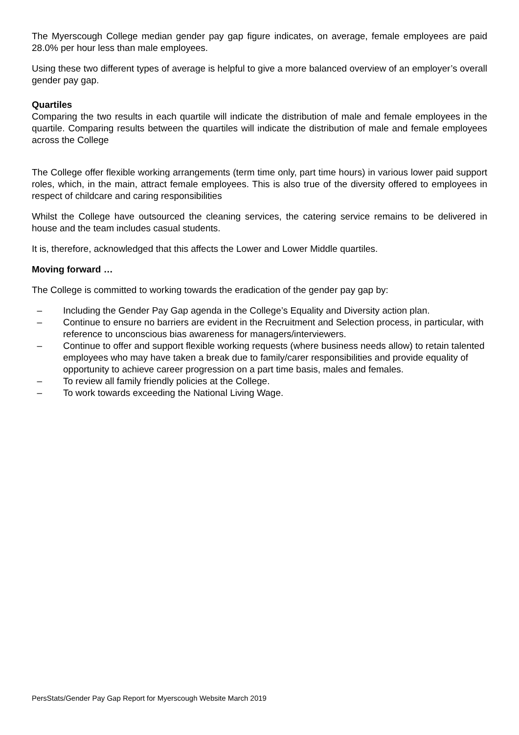The Myerscough College median gender pay gap figure indicates, on average, female employees are paid 28.0% per hour less than male employees.
Using these two different types of average is helpful to give a more balanced overview of an employer’s overall gender pay gap.
Quartiles
Comparing the two results in each quartile will indicate the distribution of male and female employees in the quartile. Comparing results between the quartiles will indicate the distribution of male and female employees across the College
The College offer flexible working arrangements (term time only, part time hours) in various lower paid support roles, which, in the main, attract female employees. This is also true of the diversity offered to employees in respect of childcare and caring responsibilities
Whilst the College have outsourced the cleaning services, the catering service remains to be delivered in house and the team includes casual students.
It is, therefore, acknowledged that this affects the Lower and Lower Middle quartiles.
Moving forward …
The College is committed to working towards the eradication of the gender pay gap by:
– Including the Gender Pay Gap agenda in the College’s Equality and Diversity action plan.
– Continue to ensure no barriers are evident in the Recruitment and Selection process, in particular, with reference to unconscious bias awareness for managers/interviewers.
– Continue to offer and support flexible working requests (where business needs allow) to retain talented employees who may have taken a break due to family/carer responsibilities and provide equality of opportunity to achieve career progression on a part time basis, males and females.
– To review all family friendly policies at the College.
– To work towards exceeding the National Living Wage.
PersStats/Gender Pay Gap Report for Myerscough Website March 2019